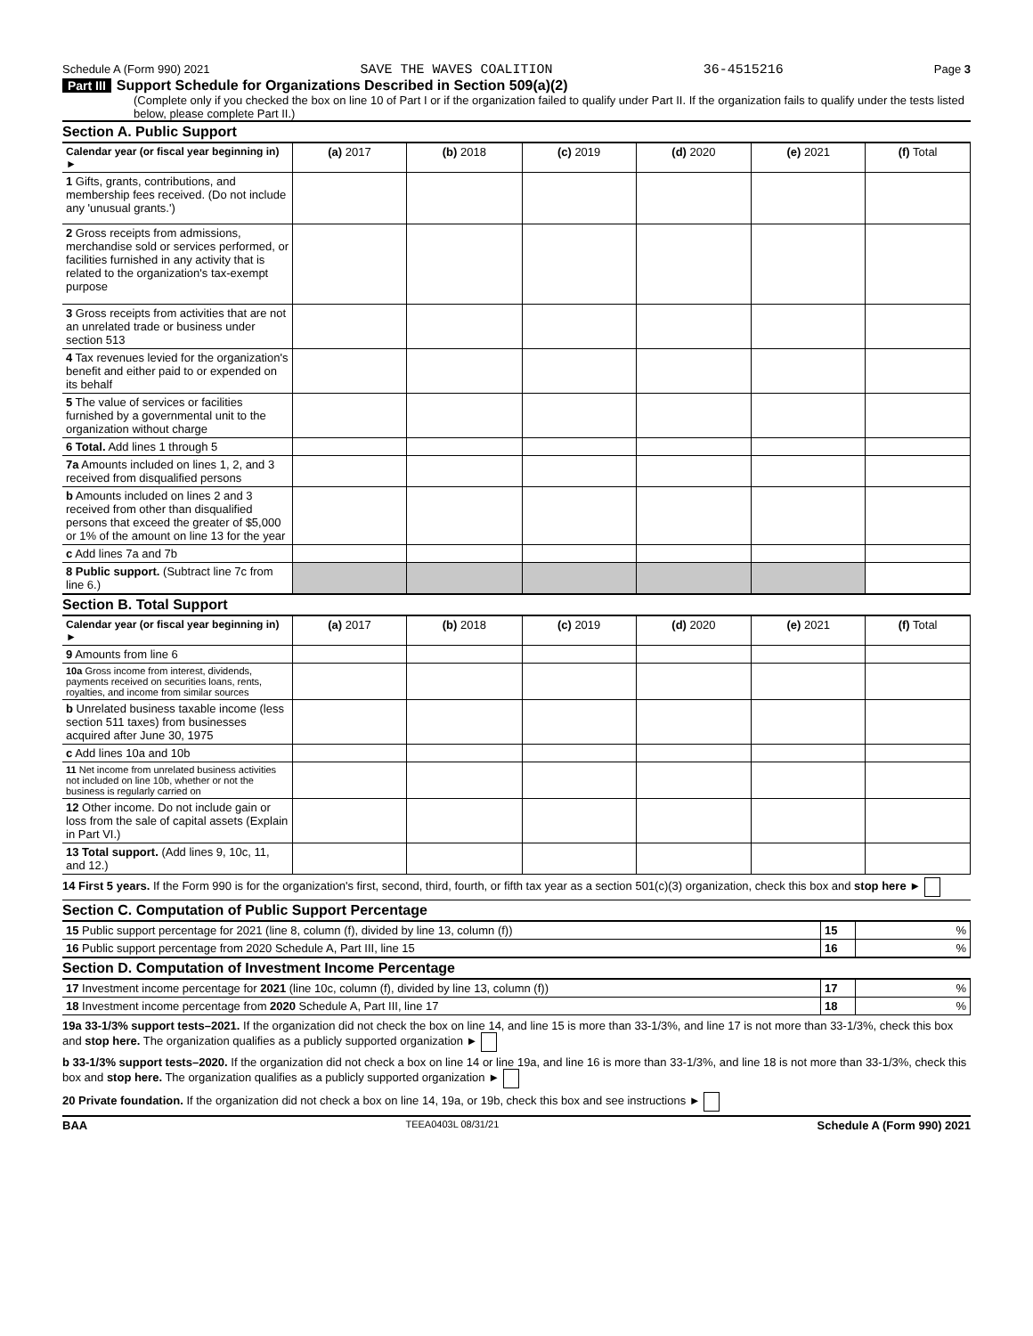Schedule A (Form 990) 2021 SAVE THE WAVES COALITION 36-4515216 Page 3
Part III Support Schedule for Organizations Described in Section 509(a)(2)
(Complete only if you checked the box on line 10 of Part I or if the organization failed to qualify under Part II. If the organization fails to qualify under the tests listed below, please complete Part II.)
Section A. Public Support
| Calendar year (or fiscal year beginning in) ► | (a) 2017 | (b) 2018 | (c) 2019 | (d) 2020 | (e) 2021 | (f) Total |
| --- | --- | --- | --- | --- | --- | --- |
| 1 Gifts, grants, contributions, and membership fees received. (Do not include any 'unusual grants.') | | | | | | |
| 2 Gross receipts from admissions, merchandise sold or services performed, or facilities furnished in any activity that is related to the organization's tax-exempt purpose | | | | | | |
| 3 Gross receipts from activities that are not an unrelated trade or business under section 513 | | | | | | |
| 4 Tax revenues levied for the organization's benefit and either paid to or expended on its behalf | | | | | | |
| 5 The value of services or facilities furnished by a governmental unit to the organization without charge | | | | | | |
| 6 Total. Add lines 1 through 5 | | | | | | |
| 7a Amounts included on lines 1, 2, and 3 received from disqualified persons | | | | | | |
| b Amounts included on lines 2 and 3 received from other than disqualified persons that exceed the greater of $5,000 or 1% of the amount on line 13 for the year | | | | | | |
| c Add lines 7a and 7b | | | | | | |
| 8 Public support. (Subtract line 7c from line 6.) | | | | | | |
Section B. Total Support
| Calendar year (or fiscal year beginning in) ► | (a) 2017 | (b) 2018 | (c) 2019 | (d) 2020 | (e) 2021 | (f) Total |
| --- | --- | --- | --- | --- | --- | --- |
| 9 Amounts from line 6 | | | | | | |
| 10a Gross income from interest, dividends, payments received on securities loans, rents, royalties, and income from similar sources | | | | | | |
| b Unrelated business taxable income (less section 511 taxes) from businesses acquired after June 30, 1975 | | | | | | |
| c Add lines 10a and 10b | | | | | | |
| 11 Net income from unrelated business activities not included on line 10b, whether or not the business is regularly carried on | | | | | | |
| 12 Other income. Do not include gain or loss from the sale of capital assets (Explain in Part VI.) | | | | | | |
| 13 Total support. (Add lines 9, 10c, 11, and 12.) | | | | | | |
14 First 5 years. If the Form 990 is for the organization's first, second, third, fourth, or fifth tax year as a section 501(c)(3) organization, check this box and stop here ►
Section C. Computation of Public Support Percentage
| 15 Public support percentage for 2021 (line 8, column (f), divided by line 13, column (f)) | 15 | % |
| 16 Public support percentage from 2020 Schedule A, Part III, line 15 | 16 | % |
Section D. Computation of Investment Income Percentage
| 17 Investment income percentage for 2021 (line 10c, column (f), divided by line 13, column (f)) | 17 | % |
| 18 Investment income percentage from 2020 Schedule A, Part III, line 17 | 18 | % |
19a 33-1/3% support tests–2021. If the organization did not check the box on line 14, and line 15 is more than 33-1/3%, and line 17 is not more than 33-1/3%, check this box and stop here. The organization qualifies as a publicly supported organization ►
b 33-1/3% support tests–2020. If the organization did not check a box on line 14 or line 19a, and line 16 is more than 33-1/3%, and line 18 is not more than 33-1/3%, check this box and stop here. The organization qualifies as a publicly supported organization ►
20 Private foundation. If the organization did not check a box on line 14, 19a, or 19b, check this box and see instructions ►
BAA TEEA0403L 08/31/21 Schedule A (Form 990) 2021